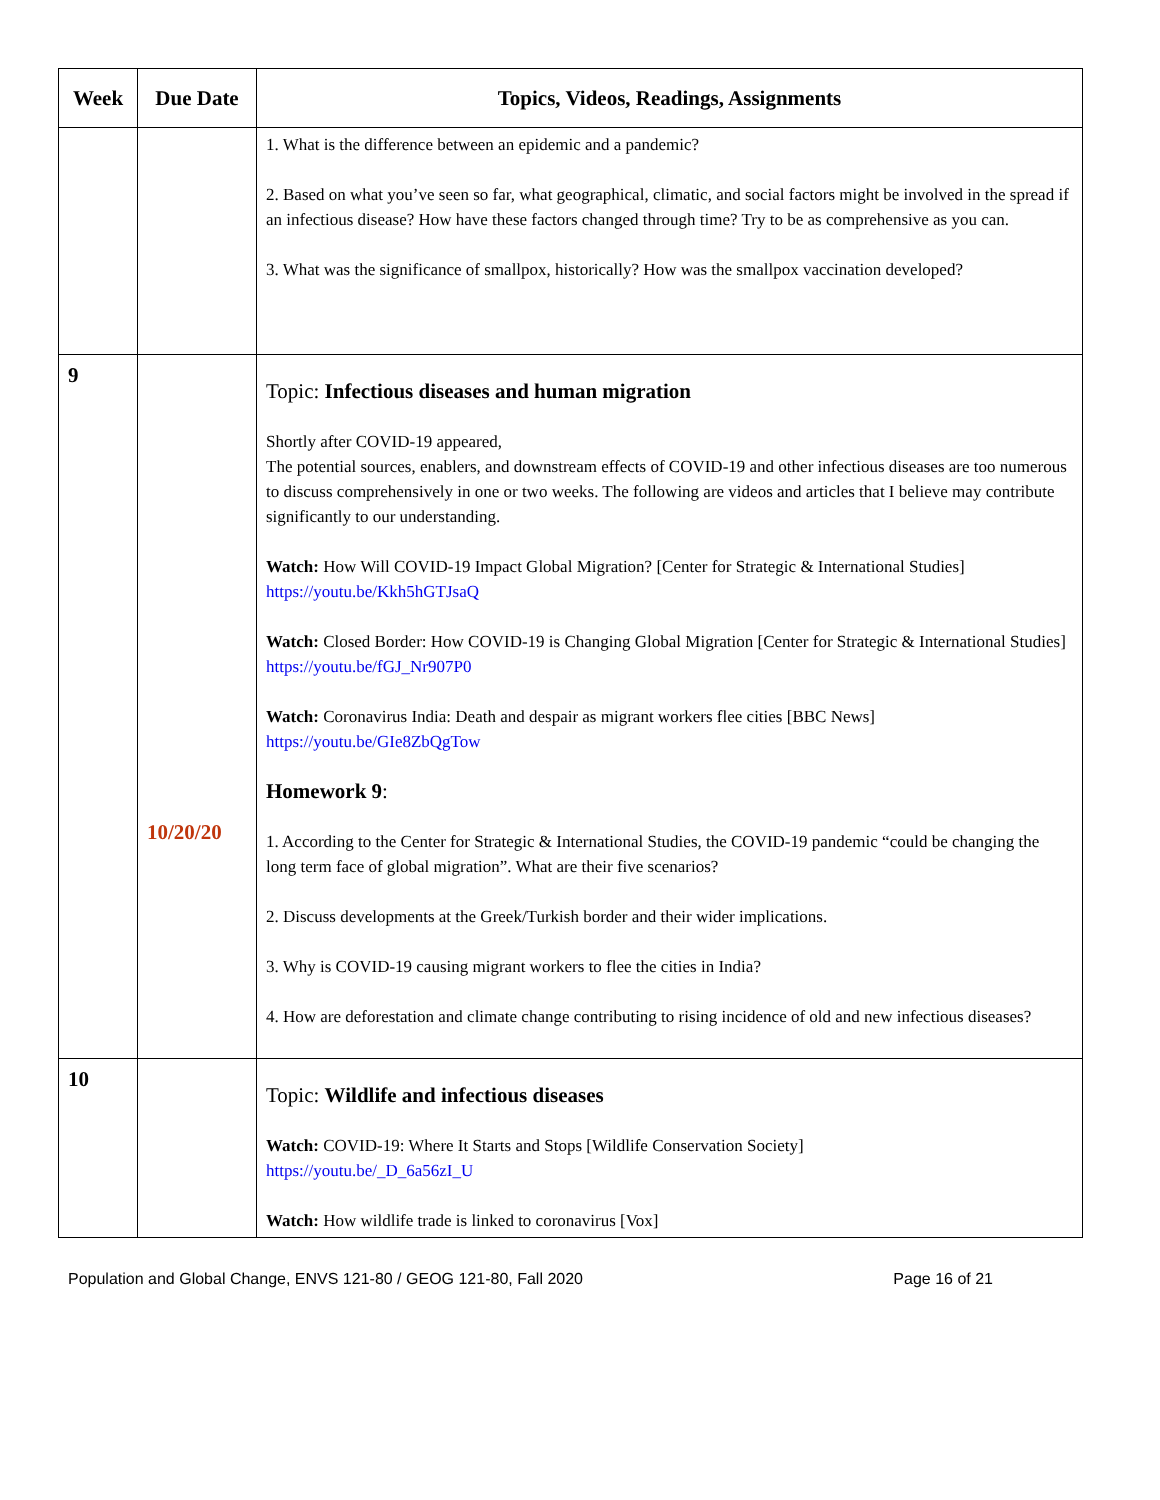| Week | Due Date | Topics, Videos, Readings, Assignments |
| --- | --- | --- |
| | | 1. What is the difference between an epidemic and a pandemic? 2. Based on what you’ve seen so far, what geographical, climatic, and social factors might be involved in the spread if an infectious disease? How have these factors changed through time? Try to be as comprehensive as you can. 3. What was the significance of smallpox, historically? How was the smallpox vaccination developed? |
| 9 | 10/20/20 | Topic: Infectious diseases and human migration Shortly after COVID-19 appeared, The potential sources, enablers, and downstream effects of COVID-19 and other infectious diseases are too numerous to discuss comprehensively in one or two weeks. The following are videos and articles that I believe may contribute significantly to our understanding. Watch: How Will COVID-19 Impact Global Migration? [Center for Strategic & International Studies] https://youtu.be/Kkh5hGTJsaQ Watch: Closed Border: How COVID-19 is Changing Global Migration [Center for Strategic & International Studies] https://youtu.be/fGJ_Nr907P0 Watch: Coronavirus India: Death and despair as migrant workers flee cities [BBC News] https://youtu.be/GIe8ZbQgTow Homework 9 : 1. According to the Center for Strategic & International Studies, the COVID-19 pandemic “could be changing the long term face of global migration”. What are their five scenarios? 2. Discuss developments at the Greek/Turkish border and their wider implications. 3. Why is COVID-19 causing migrant workers to flee the cities in India? 4. How are deforestation and climate change contributing to rising incidence of old and new infectious diseases? |
| 10 | | Topic: Wildlife and infectious diseases Watch: COVID-19: Where It Starts and Stops [Wildlife Conservation Society] https://youtu.be/_D_6a56zI_U Watch: How wildlife trade is linked to coronavirus [Vox] |
Population and Global Change, ENVS 121-80 / GEOG 121-80, Fall 2020 Page 16 of 21